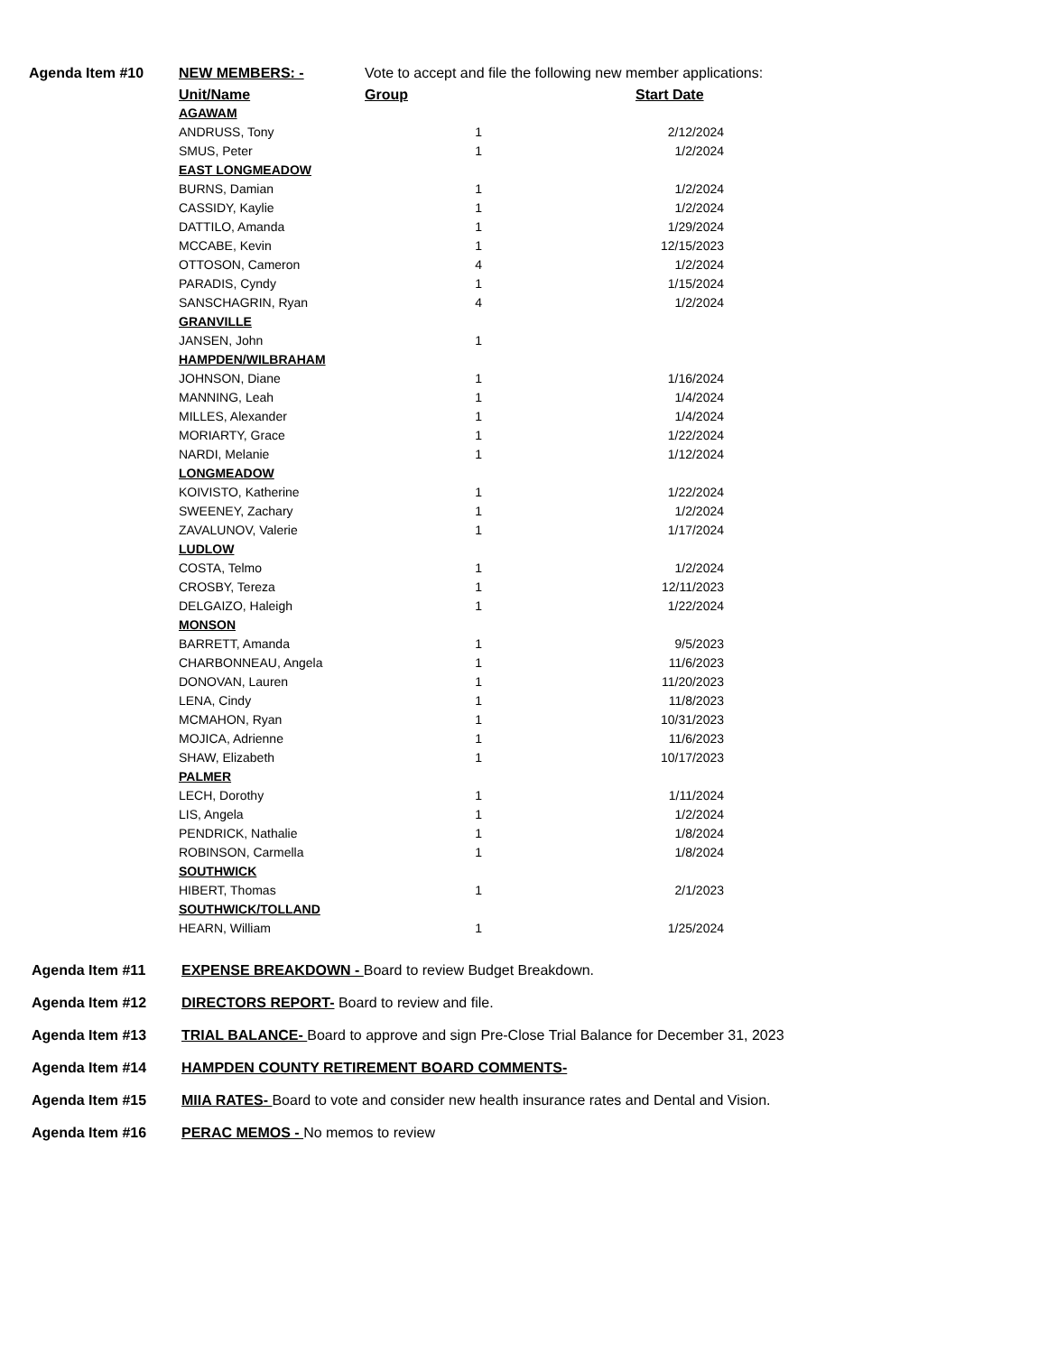Agenda Item #10 NEW MEMBERS: - Vote to accept and file the following new member applications:
Unit/Name Group Start Date
| AGAWAM | | |
| ANDRUSS, Tony | 1 | 2/12/2024 |
| SMUS, Peter | 1 | 1/2/2024 |
| EAST LONGMEADOW | | |
| BURNS, Damian | 1 | 1/2/2024 |
| CASSIDY, Kaylie | 1 | 1/2/2024 |
| DATTILO, Amanda | 1 | 1/29/2024 |
| MCCABE, Kevin | 1 | 12/15/2023 |
| OTTOSON, Cameron | 4 | 1/2/2024 |
| PARADIS, Cyndy | 1 | 1/15/2024 |
| SANSCHAGRIN, Ryan | 4 | 1/2/2024 |
| GRANVILLE | | |
| JANSEN, John | 1 | |
| HAMPDEN/WILBRAHAM | | |
| JOHNSON, Diane | 1 | 1/16/2024 |
| MANNING, Leah | 1 | 1/4/2024 |
| MILLES, Alexander | 1 | 1/4/2024 |
| MORIARTY, Grace | 1 | 1/22/2024 |
| NARDI, Melanie | 1 | 1/12/2024 |
| LONGMEADOW | | |
| KOIVISTO, Katherine | 1 | 1/22/2024 |
| SWEENEY, Zachary | 1 | 1/2/2024 |
| ZAVALUNOV, Valerie | 1 | 1/17/2024 |
| LUDLOW | | |
| COSTA, Telmo | 1 | 1/2/2024 |
| CROSBY, Tereza | 1 | 12/11/2023 |
| DELGAIZO, Haleigh | 1 | 1/22/2024 |
| MONSON | | |
| BARRETT, Amanda | 1 | 9/5/2023 |
| CHARBONNEAU, Angela | 1 | 11/6/2023 |
| DONOVAN, Lauren | 1 | 11/20/2023 |
| LENA, Cindy | 1 | 11/8/2023 |
| MCMAHON, Ryan | 1 | 10/31/2023 |
| MOJICA, Adrienne | 1 | 11/6/2023 |
| SHAW, Elizabeth | 1 | 10/17/2023 |
| PALMER | | |
| LECH, Dorothy | 1 | 1/11/2024 |
| LIS, Angela | 1 | 1/2/2024 |
| PENDRICK, Nathalie | 1 | 1/8/2024 |
| ROBINSON, Carmella | 1 | 1/8/2024 |
| SOUTHWICK | | |
| HIBERT, Thomas | 1 | 2/1/2023 |
| SOUTHWICK/TOLLAND | | |
| HEARN, William | 1 | 1/25/2024 |
Agenda Item #11 EXPENSE BREAKDOWN - Board to review Budget Breakdown.
Agenda Item #12 DIRECTORS REPORT- Board to review and file.
Agenda Item #13 TRIAL BALANCE- Board to approve and sign Pre-Close Trial Balance for December 31, 2023
Agenda Item #14 HAMPDEN COUNTY RETIREMENT BOARD COMMENTS-
Agenda Item #15 MIIA RATES- Board to vote and consider new health insurance rates and Dental and Vision.
Agenda Item #16 PERAC MEMOS - No memos to review